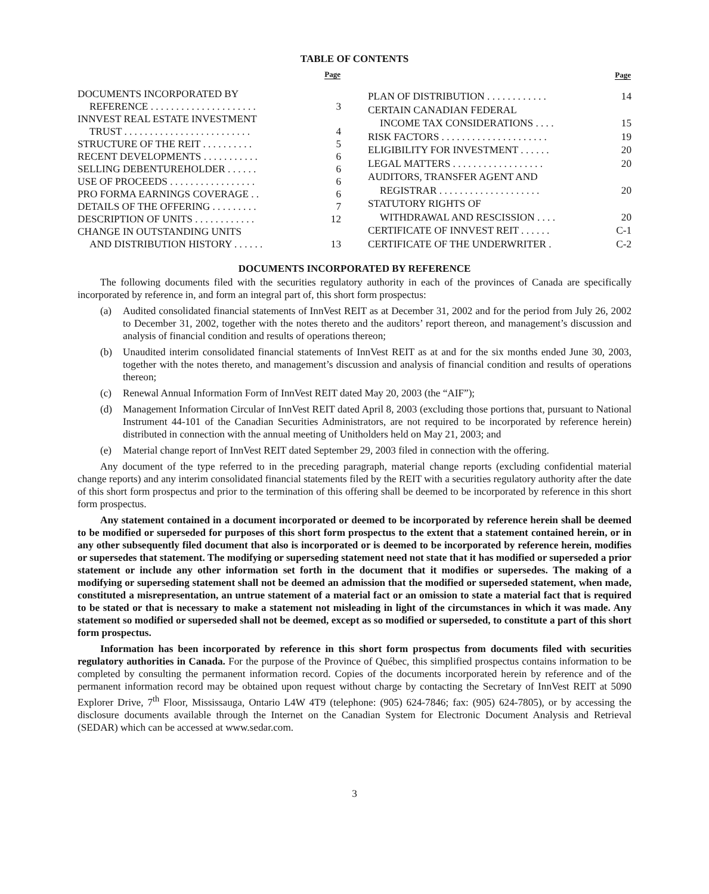TABLE OF CONTENTS
| Page | |
| --- | --- |
| DOCUMENTS INCORPORATED BY | |
| REFERENCE . . . . . . . . . . . . . . . . . . . . . | 3 |
| INNVEST REAL ESTATE INVESTMENT | |
| TRUST . . . . . . . . . . . . . . . . . . . . . . . . . | 4 |
| STRUCTURE OF THE REIT . . . . . . . . . . | 5 |
| RECENT DEVELOPMENTS . . . . . . . . . . . | 6 |
| SELLING DEBENTUREHOLDER . . . . . . | 6 |
| USE OF PROCEEDS . . . . . . . . . . . . . . . . . | 6 |
| PRO FORMA EARNINGS COVERAGE . . | 6 |
| DETAILS OF THE OFFERING . . . . . . . . . | 7 |
| DESCRIPTION OF UNITS . . . . . . . . . . . . | 12 |
| CHANGE IN OUTSTANDING UNITS | |
| AND DISTRIBUTION HISTORY . . . . . . | 13 |
| Page | |
| --- | --- |
| PLAN OF DISTRIBUTION . . . . . . . . . . . . | 14 |
| CERTAIN CANADIAN FEDERAL | |
| INCOME TAX CONSIDERATIONS . . . . | 15 |
| RISK FACTORS . . . . . . . . . . . . . . . . . . . . . | 19 |
| ELIGIBILITY FOR INVESTMENT . . . . . . | 20 |
| LEGAL MATTERS . . . . . . . . . . . . . . . . . . | 20 |
| AUDITORS, TRANSFER AGENT AND | |
| REGISTRAR . . . . . . . . . . . . . . . . . . . . | 20 |
| STATUTORY RIGHTS OF | |
| WITHDRAWAL AND RESCISSION . . . . | 20 |
| CERTIFICATE OF INNVEST REIT . . . . . . | C-1 |
| CERTIFICATE OF THE UNDERWRITER . | C-2 |
DOCUMENTS INCORPORATED BY REFERENCE
The following documents filed with the securities regulatory authority in each of the provinces of Canada are specifically incorporated by reference in, and form an integral part of, this short form prospectus:
(a) Audited consolidated financial statements of InnVest REIT as at December 31, 2002 and for the period from July 26, 2002 to December 31, 2002, together with the notes thereto and the auditors’ report thereon, and management’s discussion and analysis of financial condition and results of operations thereon;
(b) Unaudited interim consolidated financial statements of InnVest REIT as at and for the six months ended June 30, 2003, together with the notes thereto, and management’s discussion and analysis of financial condition and results of operations thereon;
(c) Renewal Annual Information Form of InnVest REIT dated May 20, 2003 (the “AIF”);
(d) Management Information Circular of InnVest REIT dated April 8, 2003 (excluding those portions that, pursuant to National Instrument 44-101 of the Canadian Securities Administrators, are not required to be incorporated by reference herein) distributed in connection with the annual meeting of Unitholders held on May 21, 2003; and
(e) Material change report of InnVest REIT dated September 29, 2003 filed in connection with the offering.
Any document of the type referred to in the preceding paragraph, material change reports (excluding confidential material change reports) and any interim consolidated financial statements filed by the REIT with a securities regulatory authority after the date of this short form prospectus and prior to the termination of this offering shall be deemed to be incorporated by reference in this short form prospectus.
Any statement contained in a document incorporated or deemed to be incorporated by reference herein shall be deemed to be modified or superseded for purposes of this short form prospectus to the extent that a statement contained herein, or in any other subsequently filed document that also is incorporated or is deemed to be incorporated by reference herein, modifies or supersedes that statement. The modifying or superseding statement need not state that it has modified or superseded a prior statement or include any other information set forth in the document that it modifies or supersedes. The making of a modifying or superseding statement shall not be deemed an admission that the modified or superseded statement, when made, constituted a misrepresentation, an untrue statement of a material fact or an omission to state a material fact that is required to be stated or that is necessary to make a statement not misleading in light of the circumstances in which it was made. Any statement so modified or superseded shall not be deemed, except as so modified or superseded, to constitute a part of this short form prospectus.
Information has been incorporated by reference in this short form prospectus from documents filed with securities regulatory authorities in Canada. For the purpose of the Province of Québec, this simplified prospectus contains information to be completed by consulting the permanent information record. Copies of the documents incorporated herein by reference and of the permanent information record may be obtained upon request without charge by contacting the Secretary of InnVest REIT at 5090 Explorer Drive, 7<sup>th</sup> Floor, Mississauga, Ontario L4W 4T9 (telephone: (905) 624-7846; fax: (905) 624-7805), or by accessing the disclosure documents available through the Internet on the Canadian System for Electronic Document Analysis and Retrieval (SEDAR) which can be accessed at www.sedar.com.
3